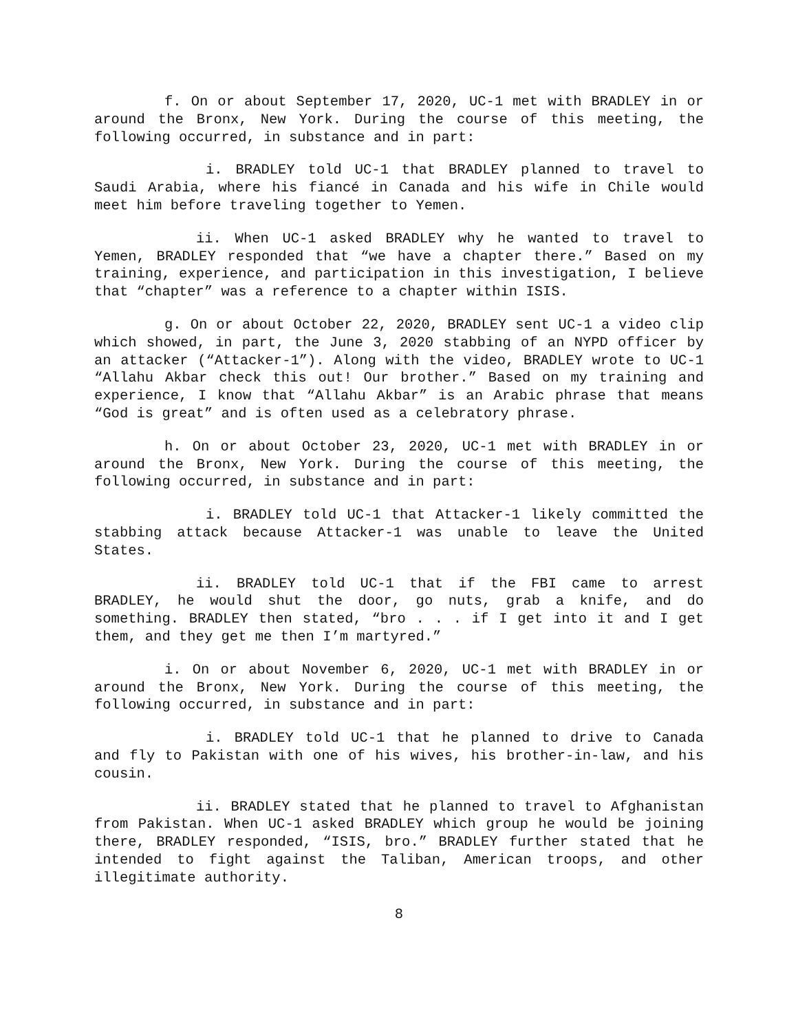f. On or about September 17, 2020, UC-1 met with BRADLEY in or around the Bronx, New York. During the course of this meeting, the following occurred, in substance and in part:
i. BRADLEY told UC-1 that BRADLEY planned to travel to Saudi Arabia, where his fiancé in Canada and his wife in Chile would meet him before traveling together to Yemen.
ii. When UC-1 asked BRADLEY why he wanted to travel to Yemen, BRADLEY responded that “we have a chapter there.” Based on my training, experience, and participation in this investigation, I believe that “chapter” was a reference to a chapter within ISIS.
g. On or about October 22, 2020, BRADLEY sent UC-1 a video clip which showed, in part, the June 3, 2020 stabbing of an NYPD officer by an attacker (“Attacker-1”). Along with the video, BRADLEY wrote to UC-1 “Allahu Akbar check this out! Our brother.” Based on my training and experience, I know that “Allahu Akbar” is an Arabic phrase that means “God is great” and is often used as a celebratory phrase.
h. On or about October 23, 2020, UC-1 met with BRADLEY in or around the Bronx, New York. During the course of this meeting, the following occurred, in substance and in part:
i. BRADLEY told UC-1 that Attacker-1 likely committed the stabbing attack because Attacker-1 was unable to leave the United States.
ii. BRADLEY told UC-1 that if the FBI came to arrest BRADLEY, he would shut the door, go nuts, grab a knife, and do something. BRADLEY then stated, “bro . . . if I get into it and I get them, and they get me then I’m martyred.”
i. On or about November 6, 2020, UC-1 met with BRADLEY in or around the Bronx, New York. During the course of this meeting, the following occurred, in substance and in part:
i. BRADLEY told UC-1 that he planned to drive to Canada and fly to Pakistan with one of his wives, his brother-in-law, and his cousin.
ii. BRADLEY stated that he planned to travel to Afghanistan from Pakistan. When UC-1 asked BRADLEY which group he would be joining there, BRADLEY responded, “ISIS, bro.” BRADLEY further stated that he intended to fight against the Taliban, American troops, and other illegitimate authority.
8